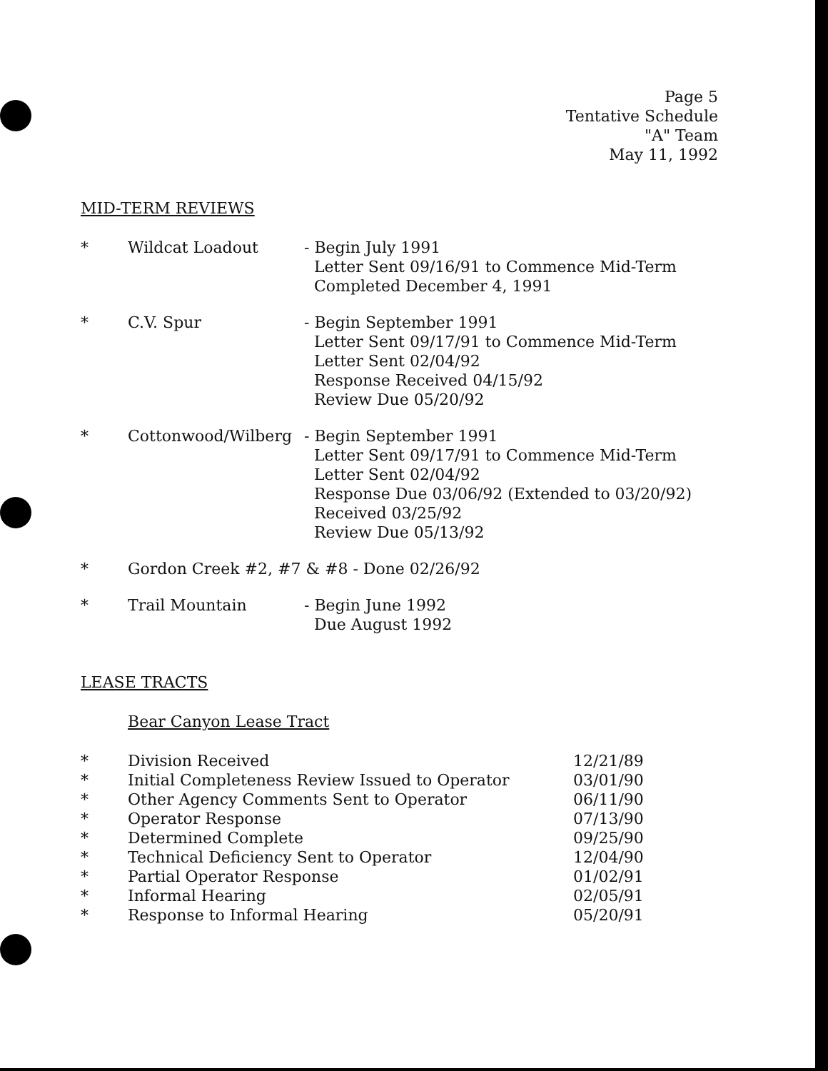Page 5
Tentative Schedule
"A" Team
May 11, 1992
MID-TERM REVIEWS
| * | Wildcat Loadout | - Begin July 1991 Letter Sent 09/16/91 to Commence Mid-Term Completed December 4, 1991 |
| * | C.V. Spur | - Begin September 1991 Letter Sent 09/17/91 to Commence Mid-Term Letter Sent 02/04/92 Response Received 04/15/92 Review Due 05/20/92 |
| * | Cottonwood/Wilberg | - Begin September 1991 Letter Sent 09/17/91 to Commence Mid-Term Letter Sent 02/04/92 Response Due 03/06/92 (Extended to 03/20/92) Received 03/25/92 Review Due 05/13/92 |
| * | Gordon Creek #2, #7 & #8 - Done 02/26/92 | |
| * | Trail Mountain | - Begin June 1992 Due August 1992 |
LEASE TRACTS
Bear Canyon Lease Tract
| * | Division Received | 12/21/89 |
| * | Initial Completeness Review Issued to Operator | 03/01/90 |
| * | Other Agency Comments Sent to Operator | 06/11/90 |
| * | Operator Response | 07/13/90 |
| * | Determined Complete | 09/25/90 |
| * | Technical Deficiency Sent to Operator | 12/04/90 |
| * | Partial Operator Response | 01/02/91 |
| * | Informal Hearing | 02/05/91 |
| * | Response to Informal Hearing | 05/20/91 |